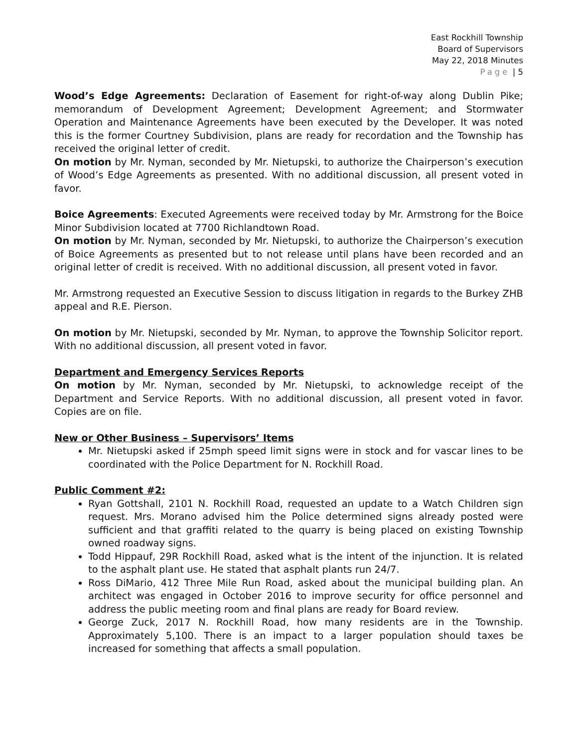East Rockhill Township
Board of Supervisors
May 22, 2018 Minutes
Page | 5
Wood’s Edge Agreements: Declaration of Easement for right-of-way along Dublin Pike; memorandum of Development Agreement; Development Agreement; and Stormwater Operation and Maintenance Agreements have been executed by the Developer. It was noted this is the former Courtney Subdivision, plans are ready for recordation and the Township has received the original letter of credit.
On motion by Mr. Nyman, seconded by Mr. Nietupski, to authorize the Chairperson’s execution of Wood’s Edge Agreements as presented. With no additional discussion, all present voted in favor.
Boice Agreements: Executed Agreements were received today by Mr. Armstrong for the Boice Minor Subdivision located at 7700 Richlandtown Road.
On motion by Mr. Nyman, seconded by Mr. Nietupski, to authorize the Chairperson’s execution of Boice Agreements as presented but to not release until plans have been recorded and an original letter of credit is received. With no additional discussion, all present voted in favor.
Mr. Armstrong requested an Executive Session to discuss litigation in regards to the Burkey ZHB appeal and R.E. Pierson.
On motion by Mr. Nietupski, seconded by Mr. Nyman, to approve the Township Solicitor report. With no additional discussion, all present voted in favor.
Department and Emergency Services Reports
On motion by Mr. Nyman, seconded by Mr. Nietupski, to acknowledge receipt of the Department and Service Reports. With no additional discussion, all present voted in favor. Copies are on file.
New or Other Business – Supervisors’ Items
Mr. Nietupski asked if 25mph speed limit signs were in stock and for vascar lines to be coordinated with the Police Department for N. Rockhill Road.
Public Comment #2:
Ryan Gottshall, 2101 N. Rockhill Road, requested an update to a Watch Children sign request. Mrs. Morano advised him the Police determined signs already posted were sufficient and that graffiti related to the quarry is being placed on existing Township owned roadway signs.
Todd Hippauf, 29R Rockhill Road, asked what is the intent of the injunction. It is related to the asphalt plant use. He stated that asphalt plants run 24/7.
Ross DiMario, 412 Three Mile Run Road, asked about the municipal building plan. An architect was engaged in October 2016 to improve security for office personnel and address the public meeting room and final plans are ready for Board review.
George Zuck, 2017 N. Rockhill Road, how many residents are in the Township. Approximately 5,100. There is an impact to a larger population should taxes be increased for something that affects a small population.